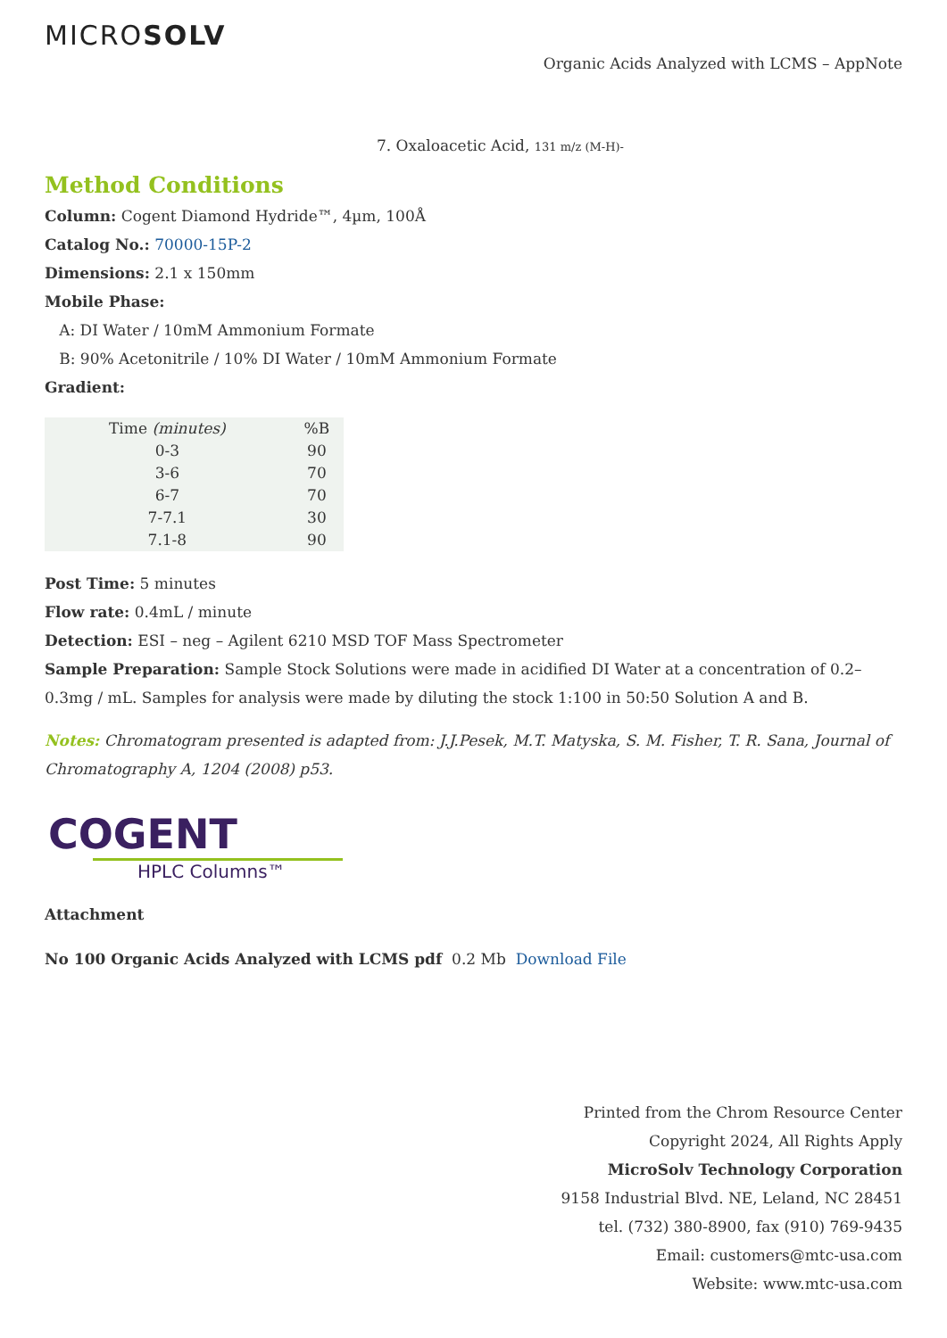MICROSOLV
Organic Acids Analyzed with LCMS – AppNote
7. Oxaloacetic Acid, 131 m/z (M-H)-
Method Conditions
Column: Cogent Diamond Hydride™, 4µm, 100Å
Catalog No.: 70000-15P-2
Dimensions: 2.1 x 150mm
Mobile Phase:
A: DI Water / 10mM Ammonium Formate
B: 90% Acetonitrile / 10% DI Water / 10mM Ammonium Formate
Gradient:
| Time (minutes) | %B |
| --- | --- |
| 0-3 | 90 |
| 3-6 | 70 |
| 6-7 | 70 |
| 7-7.1 | 30 |
| 7.1-8 | 90 |
Post Time: 5 minutes
Flow rate: 0.4mL / minute
Detection: ESI – neg – Agilent 6210 MSD TOF Mass Spectrometer
Sample Preparation: Sample Stock Solutions were made in acidified DI Water at a concentration of 0.2–0.3mg / mL. Samples for analysis were made by diluting the stock 1:100 in 50:50 Solution A and B.
Notes: Chromatogram presented is adapted from: J.J.Pesek, M.T. Matyska, S. M. Fisher, T. R. Sana, Journal of Chromatography A, 1204 (2008) p53.
COGENT
HPLC Columns™
Attachment
No 100 Organic Acids Analyzed with LCMS pdf 0.2 Mb Download File
Printed from the Chrom Resource Center
Copyright 2024, All Rights Apply
MicroSolv Technology Corporation
9158 Industrial Blvd. NE, Leland, NC 28451
tel. (732) 380-8900, fax (910) 769-9435
Email: customers@mtc-usa.com
Website: www.mtc-usa.com